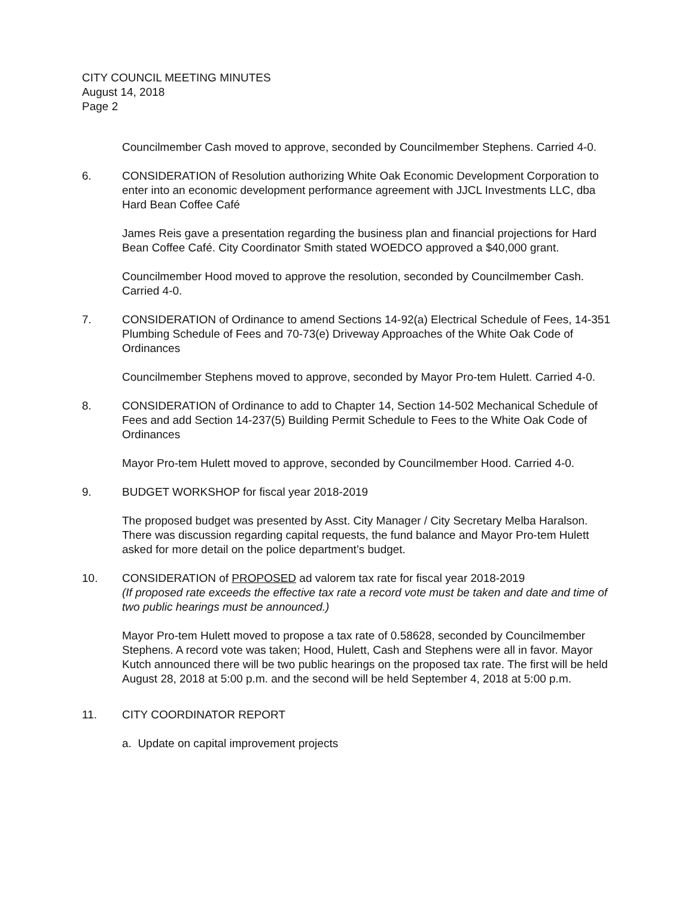CITY COUNCIL MEETING MINUTES
August 14, 2018
Page 2
Councilmember Cash moved to approve, seconded by Councilmember Stephens. Carried 4-0.
6. CONSIDERATION of Resolution authorizing White Oak Economic Development Corporation to enter into an economic development performance agreement with JJCL Investments LLC, dba Hard Bean Coffee Café
James Reis gave a presentation regarding the business plan and financial projections for Hard Bean Coffee Café. City Coordinator Smith stated WOEDCO approved a $40,000 grant.
Councilmember Hood moved to approve the resolution, seconded by Councilmember Cash. Carried 4-0.
7. CONSIDERATION of Ordinance to amend Sections 14-92(a) Electrical Schedule of Fees, 14-351 Plumbing Schedule of Fees and 70-73(e) Driveway Approaches of the White Oak Code of Ordinances
Councilmember Stephens moved to approve, seconded by Mayor Pro-tem Hulett. Carried 4-0.
8. CONSIDERATION of Ordinance to add to Chapter 14, Section 14-502 Mechanical Schedule of Fees and add Section 14-237(5) Building Permit Schedule to Fees to the White Oak Code of Ordinances
Mayor Pro-tem Hulett moved to approve, seconded by Councilmember Hood. Carried 4-0.
9. BUDGET WORKSHOP for fiscal year 2018-2019
The proposed budget was presented by Asst. City Manager / City Secretary Melba Haralson. There was discussion regarding capital requests, the fund balance and Mayor Pro-tem Hulett asked for more detail on the police department’s budget.
10. CONSIDERATION of PROPOSED ad valorem tax rate for fiscal year 2018-2019
(If proposed rate exceeds the effective tax rate a record vote must be taken and date and time of two public hearings must be announced.)
Mayor Pro-tem Hulett moved to propose a tax rate of 0.58628, seconded by Councilmember Stephens. A record vote was taken; Hood, Hulett, Cash and Stephens were all in favor. Mayor Kutch announced there will be two public hearings on the proposed tax rate. The first will be held August 28, 2018 at 5:00 p.m. and the second will be held September 4, 2018 at 5:00 p.m.
11. CITY COORDINATOR REPORT
a. Update on capital improvement projects